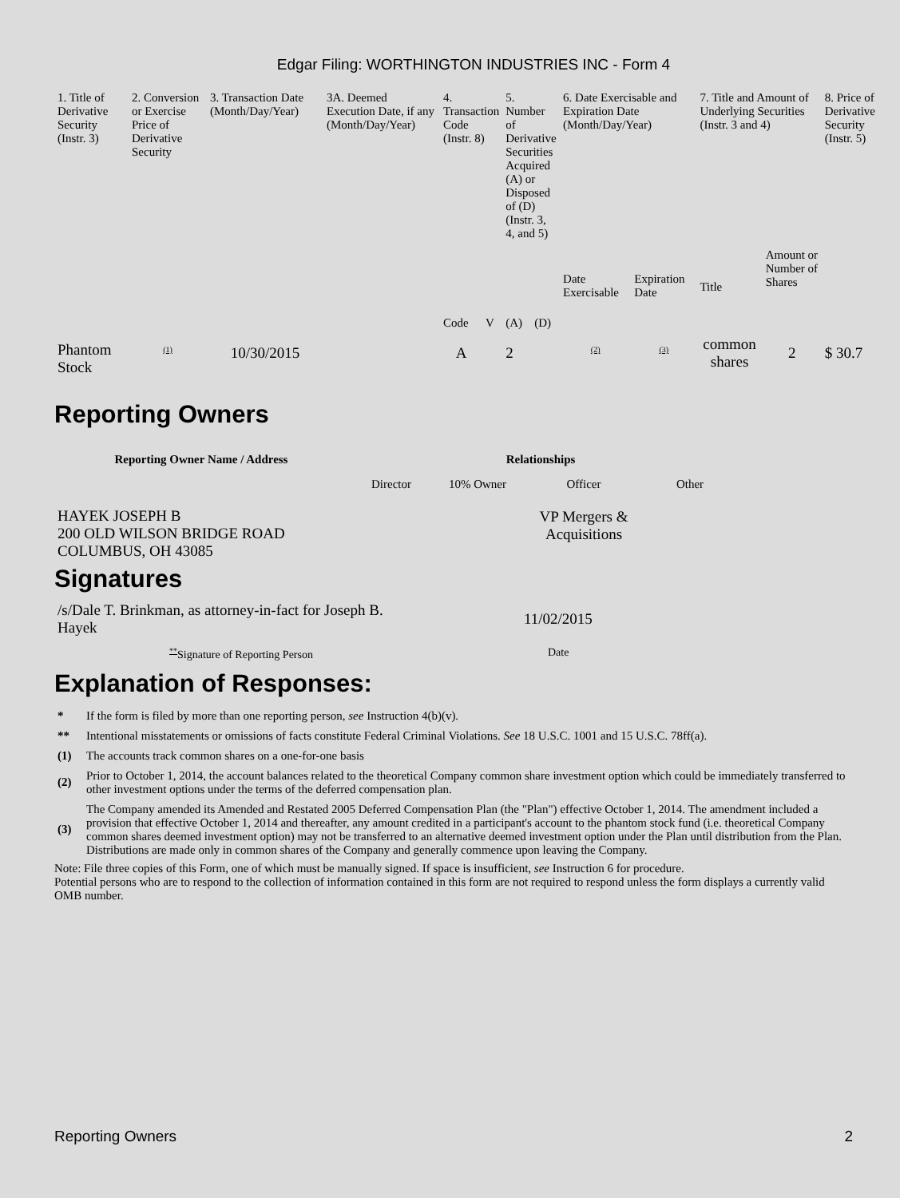Edgar Filing: WORTHINGTON INDUSTRIES INC - Form 4
| 1. Title of Derivative Security (Instr. 3) | 2. Conversion or Exercise Price of Derivative Security | 3. Transaction Date (Month/Day/Year) | 3A. Deemed Execution Date, if any (Month/Day/Year) | 4. Transaction Code (Instr. 8) | | 5. Number of Derivative Securities Acquired (A) or Disposed of (D) (Instr. 3, 4, and 5) | | 6. Date Exercisable and Expiration Date (Month/Day/Year) | | 7. Title and Amount of Underlying Securities (Instr. 3 and 4) | | 8. Price of Derivative Security (Instr. 5) |
| --- | --- | --- | --- | --- | --- | --- | --- | --- | --- | --- | --- | --- |
| | | | | Code | V | (A) | (D) | Date Exercisable | Expiration Date | Title | Amount or Number of Shares | |
| Phantom Stock | <sup>(1)</sup> | 10/30/2015 | | A | | 2 | | <sup>(2)</sup> | <sup>(3)</sup> | common shares | 2 | $ 30.7 |
Reporting Owners
| Reporting Owner Name / Address | Relationships | | | |
| --- | --- | --- | --- | --- |
| | Director | 10% Owner | Officer | Other |
| HAYEK JOSEPH B 200 OLD WILSON BRIDGE ROAD COLUMBUS, OH 43085 | | | VP Mergers & Acquisitions | |
Signatures
| /s/Dale T. Brinkman, as attorney-in-fact for Joseph B. Hayek | 11/02/2015 |
| <sup>**</sup> Signature of Reporting Person | Date |
Explanation of Responses:
| * | If the form is filed by more than one reporting person, see Instruction 4(b)(v). |
| ** | Intentional misstatements or omissions of facts constitute Federal Criminal Violations. See 18 U.S.C. 1001 and 15 U.S.C. 78ff(a). |
| (1) | The accounts track common shares on a one-for-one basis |
| (2) | Prior to October 1, 2014, the account balances related to the theoretical Company common share investment option which could be immediately transferred to other investment options under the terms of the deferred compensation plan. |
| (3) | The Company amended its Amended and Restated 2005 Deferred Compensation Plan (the "Plan") effective October 1, 2014. The amendment included a provision that effective October 1, 2014 and thereafter, any amount credited in a participant's account to the phantom stock fund (i.e. theoretical Company common shares deemed investment option) may not be transferred to an alternative deemed investment option under the Plan until distribution from the Plan. Distributions are made only in common shares of the Company and generally commence upon leaving the Company. |
Note: File three copies of this Form, one of which must be manually signed. If space is insufficient, see Instruction 6 for procedure.
Potential persons who are to respond to the collection of information contained in this form are not required to respond unless the form displays a currently valid OMB number.
Reporting Owners 2